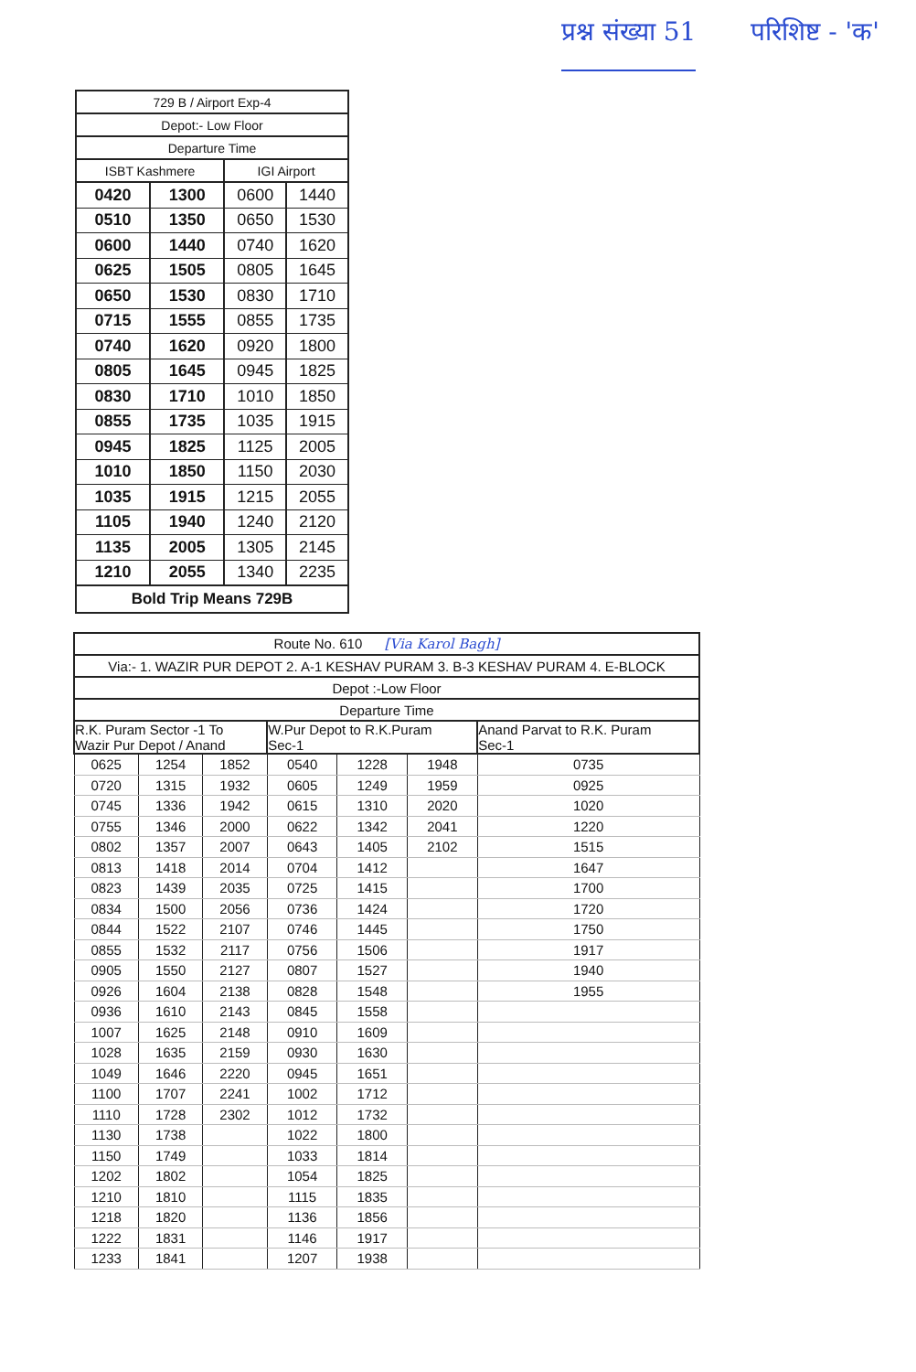प्रश्न संख्या 51 परिशिष्ट - 'क'
| 729 B / Airport Exp-4 | | | |
| --- | --- | --- | --- |
| Depot:- Low Floor | | | |
| Departure Time | | | |
| ISBT Kashmere | | IGI Airport | |
| 0420 | 1300 | 0600 | 1440 |
| 0510 | 1350 | 0650 | 1530 |
| 0600 | 1440 | 0740 | 1620 |
| 0625 | 1505 | 0805 | 1645 |
| 0650 | 1530 | 0830 | 1710 |
| 0715 | 1555 | 0855 | 1735 |
| 0740 | 1620 | 0920 | 1800 |
| 0805 | 1645 | 0945 | 1825 |
| 0830 | 1710 | 1010 | 1850 |
| 0855 | 1735 | 1035 | 1915 |
| 0945 | 1825 | 1125 | 2005 |
| 1010 | 1850 | 1150 | 2030 |
| 1035 | 1915 | 1215 | 2055 |
| 1105 | 1940 | 1240 | 2120 |
| 1135 | 2005 | 1305 | 2145 |
| 1210 | 2055 | 1340 | 2235 |
| Bold Trip Means 729B | | | |
| Route No. 610 [Via Karol Bagh] | | | | | | |
| --- | --- | --- | --- | --- | --- | --- |
| Via:- 1. WAZIR PUR DEPOT 2. A-1 KESHAV PURAM 3. B-3 KESHAV PURAM 4. E-BLOCK | | | | | | |
| Depot :-Low Floor | | | | | | |
| Departure Time | | | | | | |
| R.K. Puram Sector -1 To Wazir Pur Depot / Anand | | | W.Pur Depot to R.K.Puram Sec-1 | | | Anand Parvat to R.K. Puram Sec-1 |
| 0625 | 1254 | 1852 | 0540 | 1228 | 1948 | 0735 |
| 0720 | 1315 | 1932 | 0605 | 1249 | 1959 | 0925 |
| 0745 | 1336 | 1942 | 0615 | 1310 | 2020 | 1020 |
| 0755 | 1346 | 2000 | 0622 | 1342 | 2041 | 1220 |
| 0802 | 1357 | 2007 | 0643 | 1405 | 2102 | 1515 |
| 0813 | 1418 | 2014 | 0704 | 1412 | | 1647 |
| 0823 | 1439 | 2035 | 0725 | 1415 | | 1700 |
| 0834 | 1500 | 2056 | 0736 | 1424 | | 1720 |
| 0844 | 1522 | 2107 | 0746 | 1445 | | 1750 |
| 0855 | 1532 | 2117 | 0756 | 1506 | | 1917 |
| 0905 | 1550 | 2127 | 0807 | 1527 | | 1940 |
| 0926 | 1604 | 2138 | 0828 | 1548 | | 1955 |
| 0936 | 1610 | 2143 | 0845 | 1558 | | |
| 1007 | 1625 | 2148 | 0910 | 1609 | | |
| 1028 | 1635 | 2159 | 0930 | 1630 | | |
| 1049 | 1646 | 2220 | 0945 | 1651 | | |
| 1100 | 1707 | 2241 | 1002 | 1712 | | |
| 1110 | 1728 | 2302 | 1012 | 1732 | | |
| 1130 | 1738 | | 1022 | 1800 | | |
| 1150 | 1749 | | 1033 | 1814 | | |
| 1202 | 1802 | | 1054 | 1825 | | |
| 1210 | 1810 | | 1115 | 1835 | | |
| 1218 | 1820 | | 1136 | 1856 | | |
| 1222 | 1831 | | 1146 | 1917 | | |
| 1233 | 1841 | | 1207 | 1938 | | |